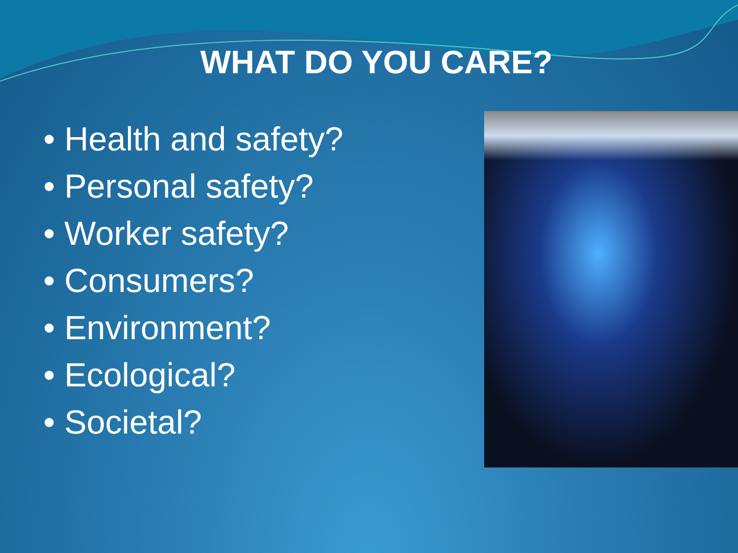WHAT DO YOU CARE?
• Health and safety?
• Personal safety?
• Worker safety?
• Consumers?
• Environment?
• Ecological?
• Societal?